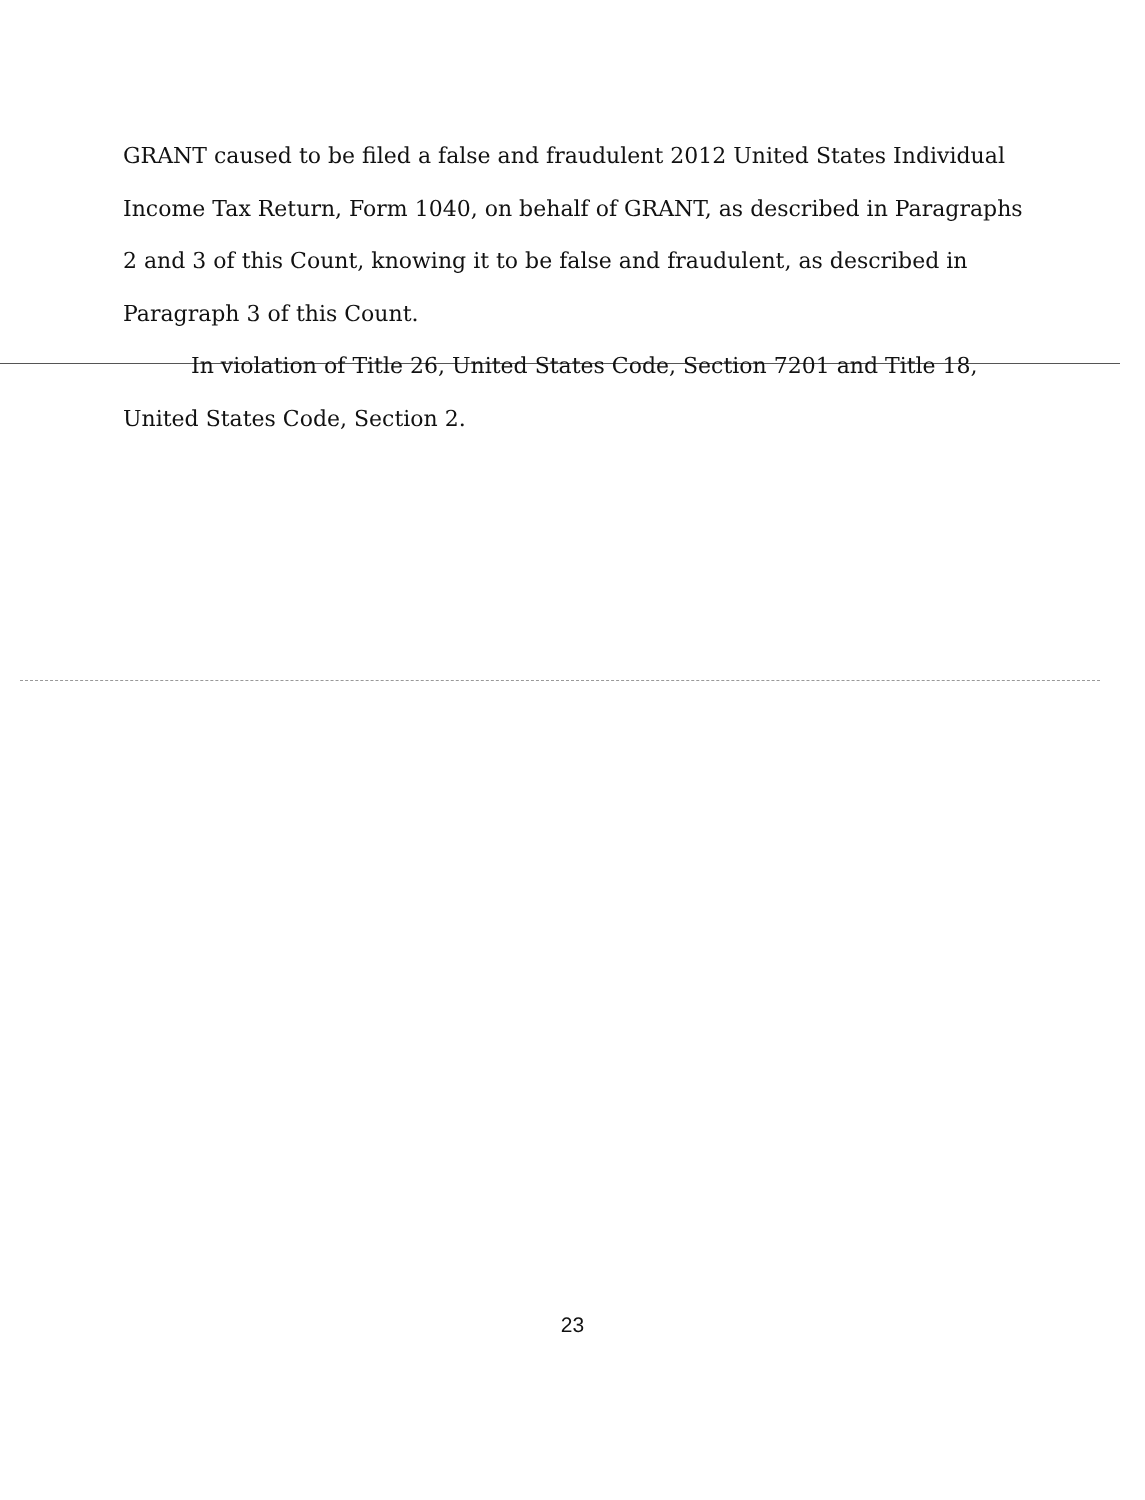GRANT caused to be filed a false and fraudulent 2012 United States Individual Income Tax Return, Form 1040, on behalf of GRANT, as described in Paragraphs 2 and 3 of this Count, knowing it to be false and fraudulent, as described in Paragraph 3 of this Count.
In violation of Title 26, United States Code, Section 7201 and Title 18,
United States Code, Section 2.
23